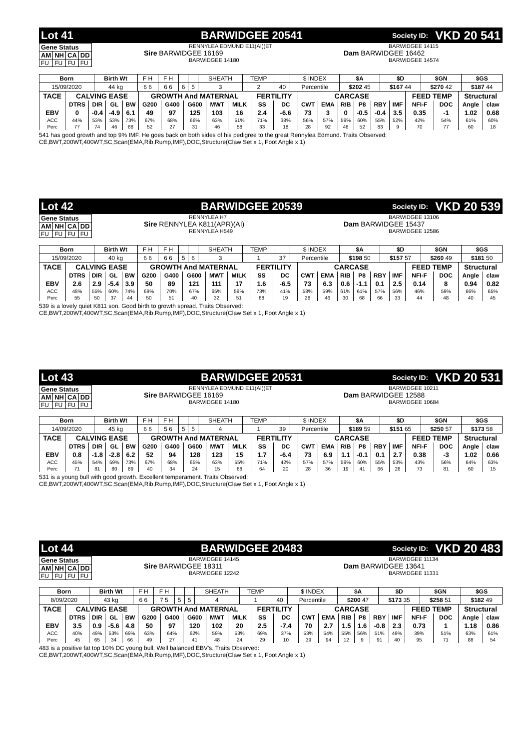Lot 41 BARWIDGEE 20541 Society ID: VKD 20 541
| Gene Status | | | |
| AM | NH | CA | DD |
| FU | FU | FU | FU |
RENNYLEA EDMUND E11(AI)(ET
Sire BARWIDGEE 16169
BARWIDGEE 14180
BARWIDGEE 14115
Dam BARWIDGEE 16462
BARWIDGEE 14574
| Born | Birth Wt | F H | F H | | | SHEATH | TEMP | | $ INDEX | $A | $D | $GN | $GS |
| 15/09/2020 | 44 kg | 6 6 | 6 6 | 6 | 5 | 3 | 2 | 40 | Percentile | $202 45 | $167 44 | $270 42 | $187 44 |
| TACE | CALVING EASE | | | | GROWTH And MATERNAL | | | | | FERTILITY | | CARCASE | | | | | | FEED TEMP | | Structural | |
| | DTRS | DIR | GL | BW | G200 | G400 | G600 | MWT | MILK | SS | DC | CWT | EMA | RIB | P8 | RBY | IMF | NFI-F | DOC | Angle | claw |
| EBV | 0 | -0.4 | -4.9 | 6.1 | 49 | 97 | 125 | 103 | 16 | 2.4 | -6.6 | 73 | 3 | 0 | -0.5 | -0.4 | 3.5 | 0.35 | -1 | 1.02 | 0.68 |
| ACC | 44% | 53% | 53% | 73% | 67% | 68% | 66% | 63% | 51% | 71% | 38% | 56% | 57% | 59% | 60% | 55% | 52% | 42% | 54% | 61% | 60% |
| Perc | 77 | 74 | 46 | 88 | 52 | 27 | 31 | 46 | 58 | 33 | 18 | 28 | 92 | 48 | 52 | 83 | 9 | 70 | 77 | 60 | 18 |
541 has good growth and top 9% IMF. He goes back on both sides of his pedigree to the great Rennylea Edmund. Traits Observed:
CE,BWT,200WT,400WT,SC,Scan(EMA,Rib,Rump,IMF),DOC,Structure(Claw Set x 1, Foot Angle x 1)
Lot 42 BARWIDGEE 20539 Society ID: VKD 20 539
| Gene Status | | | |
| AM | NH | CA | DD |
| FU | FU | FU | FU |
RENNYLEA H7
Sire RENNYLEA K811(APR)(AI)
RENNYLEA H549
BARWIDGEE 13106
Dam BARWIDGEE 15437
BARWIDGEE 12586
| Born | Birth Wt | F H | F H | | | SHEATH | TEMP | | $ INDEX | $A | $D | $GN | $GS |
| 15/09/2020 | 40 kg | 6 6 | 6 6 | 5 | 6 | 3 | 1 | 37 | Percentile | $198 50 | $157 57 | $260 49 | $181 50 |
| TACE | CALVING EASE | | | | GROWTH And MATERNAL | | | | | FERTILITY | | CARCASE | | | | | | FEED TEMP | | Structural | |
| | DTRS | DIR | GL | BW | G200 | G400 | G600 | MWT | MILK | SS | DC | CWT | EMA | RIB | P8 | RBY | IMF | NFI-F | DOC | Angle | claw |
| EBV | 2.6 | 2.9 | -5.4 | 3.9 | 50 | 89 | 121 | 111 | 17 | 1.6 | -6.5 | 73 | 6.3 | 0.6 | -1.1 | 0.1 | 2.5 | 0.14 | 8 | 0.94 | 0.82 |
| ACC | 48% | 55% | 60% | 74% | 69% | 70% | 67% | 65% | 59% | 73% | 41% | 58% | 59% | 61% | 61% | 57% | 56% | 46% | 59% | 66% | 65% |
| Perc | 55 | 50 | 37 | 44 | 50 | 51 | 40 | 32 | 51 | 68 | 19 | 28 | 46 | 30 | 68 | 66 | 33 | 44 | 48 | 40 | 45 |
539 is a lovely quiet K811 son. Good birth to growth spread. Traits Observed:
CE,BWT,200WT,400WT,SC,Scan(EMA,Rib,Rump,IMF),DOC,Structure(Claw Set x 1, Foot Angle x 1)
Lot 43 BARWIDGEE 20531 Society ID: VKD 20 531
| Gene Status | | | |
| AM | NH | CA | DD |
| FU | FU | FU | FU |
RENNYLEA EDMUND E11(AI)(ET
Sire BARWIDGEE 16169
BARWIDGEE 14180
BARWIDGEE 10211
Dam BARWIDGEE 12588
BARWIDGEE 10684
| Born | Birth Wt | F H | F H | | | SHEATH | TEMP | | $ INDEX | $A | $D | $GN | $GS |
| 14/09/2020 | 45 kg | 6 6 | 5 6 | 5 | 5 | 4 | 1 | 39 | Percentile | $189 59 | $151 65 | $250 57 | $173 58 |
| TACE | CALVING EASE | | | | GROWTH And MATERNAL | | | | | FERTILITY | | CARCASE | | | | | | FEED TEMP | | Structural | |
| | DTRS | DIR | GL | BW | G200 | G400 | G600 | MWT | MILK | SS | DC | CWT | EMA | RIB | P8 | RBY | IMF | NFI-F | DOC | Angle | claw |
| EBV | 0.8 | -1.8 | -2.8 | 6.2 | 52 | 94 | 128 | 123 | 15 | 1.7 | -6.4 | 73 | 6.9 | 1.1 | -0.1 | 0.1 | 2.7 | 0.38 | -3 | 1.02 | 0.66 |
| ACC | 45% | 54% | 59% | 73% | 67% | 68% | 65% | 63% | 55% | 71% | 42% | 57% | 57% | 59% | 60% | 55% | 53% | 43% | 56% | 64% | 63% |
| Perc | 71 | 81 | 80 | 89 | 40 | 34 | 24 | 15 | 68 | 64 | 20 | 28 | 36 | 19 | 41 | 66 | 26 | 73 | 81 | 60 | 15 |
531 is a young bull with good growth. Excellent temperament. Traits Observed:
CE,BWT,200WT,400WT,SC,Scan(EMA,Rib,Rump,IMF),DOC,Structure(Claw Set x 1, Foot Angle x 1)
Lot 44 BARWIDGEE 20483 Society ID: VKD 20 483
| Gene Status | | | |
| AM | NH | CA | DD |
| FU | FU | FU | FU |
BARWIDGEE 14145
Sire BARWIDGEE 18311
BARWIDGEE 12242
BARWIDGEE 11134
Dam BARWIDGEE 13641
BARWIDGEE 11331
| Born | Birth Wt | F H | F H | | | SHEATH | TEMP | | $ INDEX | $A | $D | $GN | $GS |
| 8/09/2020 | 43 kg | 6 6 | 7 5 | 5 | 5 | 4 | 1 | 40 | Percentile | $200 47 | $173 35 | $258 51 | $182 49 |
| TACE | CALVING EASE | | | | GROWTH And MATERNAL | | | | | FERTILITY | | CARCASE | | | | | | FEED TEMP | | Structural | |
| | DTRS | DIR | GL | BW | G200 | G400 | G600 | MWT | MILK | SS | DC | CWT | EMA | RIB | P8 | RBY | IMF | NFI-F | DOC | Angle | claw |
| EBV | 3.5 | 0.9 | -5.6 | 4.8 | 50 | 97 | 120 | 102 | 20 | 2.5 | -7.4 | 70 | 2.7 | 1.5 | 1.6 | -0.8 | 2.3 | 0.73 | 1 | 1.18 | 0.86 |
| ACC | 40% | 49% | 53% | 69% | 63% | 64% | 62% | 59% | 53% | 69% | 37% | 53% | 54% | 55% | 56% | 51% | 49% | 39% | 51% | 63% | 61% |
| Perc | 45 | 65 | 34 | 66 | 49 | 27 | 41 | 48 | 24 | 29 | 10 | 39 | 94 | 12 | 9 | 91 | 40 | 95 | 71 | 88 | 54 |
483 is a positive fat top 10% DC young bull. Well balanced EBV's. Traits Observed:
CE,BWT,200WT,400WT,SC,Scan(EMA,Rib,Rump,IMF),DOC,Structure(Claw Set x 1, Foot Angle x 1)